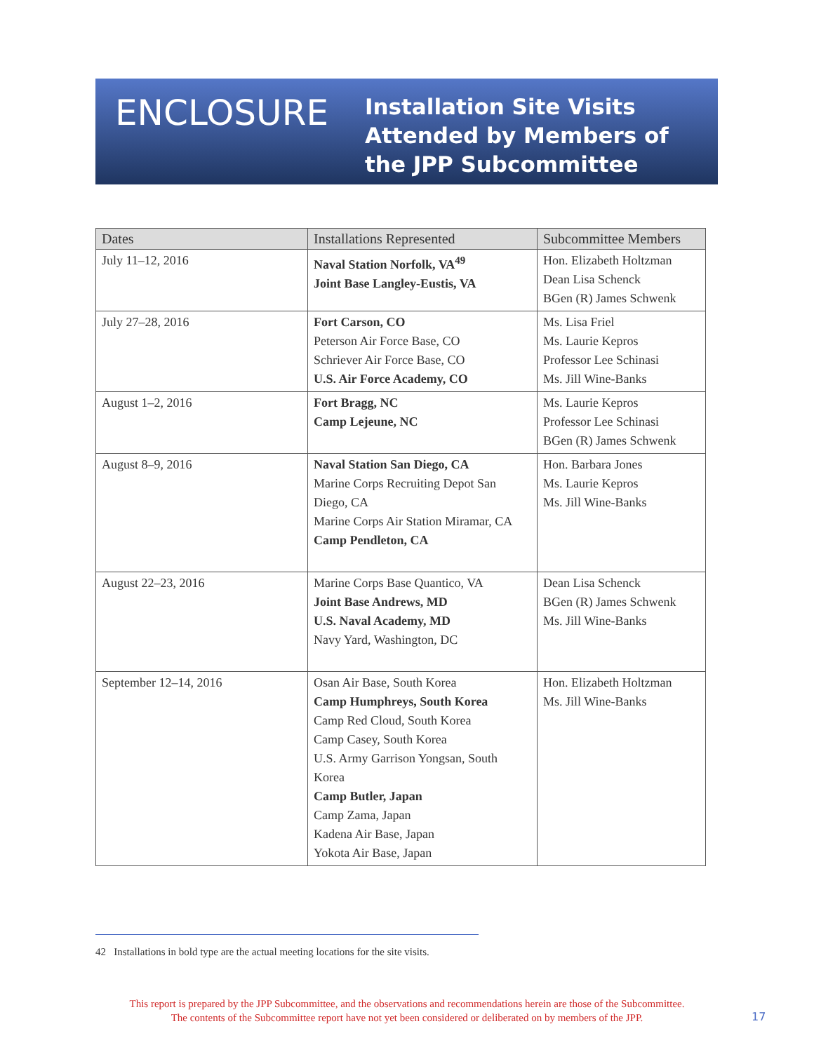ENCLOSURE
Installation Site Visits
Attended by Members of
the JPP Subcommittee
| Dates | Installations Represented | Subcommittee Members |
| --- | --- | --- |
| July 11–12, 2016 | Naval Station Norfolk, VA<sup>49</sup> Joint Base Langley-Eustis, VA | Hon. Elizabeth Holtzman Dean Lisa Schenck BGen (R) James Schwenk |
| July 27–28, 2016 | Fort Carson, CO Peterson Air Force Base, CO Schriever Air Force Base, CO U.S. Air Force Academy, CO | Ms. Lisa Friel Ms. Laurie Kepros Professor Lee Schinasi Ms. Jill Wine-Banks |
| August 1–2, 2016 | Fort Bragg, NC Camp Lejeune, NC | Ms. Laurie Kepros Professor Lee Schinasi BGen (R) James Schwenk |
| August 8–9, 2016 | Naval Station San Diego, CA Marine Corps Recruiting Depot San Diego, CA Marine Corps Air Station Miramar, CA Camp Pendleton, CA | Hon. Barbara Jones Ms. Laurie Kepros Ms. Jill Wine-Banks |
| August 22–23, 2016 | Marine Corps Base Quantico, VA Joint Base Andrews, MD U.S. Naval Academy, MD Navy Yard, Washington, DC | Dean Lisa Schenck BGen (R) James Schwenk Ms. Jill Wine-Banks |
| September 12–14, 2016 | Osan Air Base, South Korea Camp Humphreys, South Korea Camp Red Cloud, South Korea Camp Casey, South Korea U.S. Army Garrison Yongsan, South Korea Camp Butler, Japan Camp Zama, Japan Kadena Air Base, Japan Yokota Air Base, Japan | Hon. Elizabeth Holtzman Ms. Jill Wine-Banks |
42 Installations in bold type are the actual meeting locations for the site visits.
This report is prepared by the JPP Subcommittee, and the observations and recommendations herein are those of the Subcommittee.
The contents of the Subcommittee report have not yet been considered or deliberated on by members of the JPP.
17